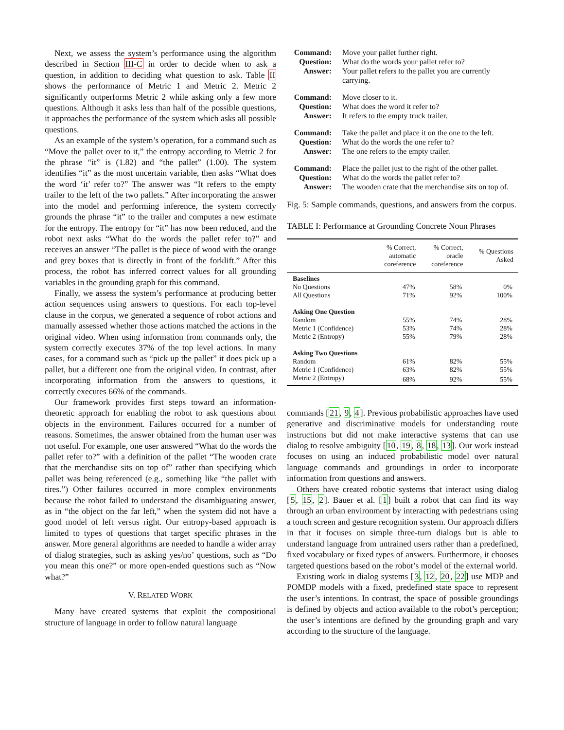Next, we assess the system’s performance using the algorithm described in Section III-C in order to decide when to ask a question, in addition to deciding what question to ask. Table II shows the performance of Metric 1 and Metric 2. Metric 2 significantly outperforms Metric 2 while asking only a few more questions. Although it asks less than half of the possible questions, it approaches the performance of the system which asks all possible questions.
As an example of the system’s operation, for a command such as “Move the pallet over to it,” the entropy according to Metric 2 for the phrase “it” is (1.82) and “the pallet” (1.00). The system identifies “it” as the most uncertain variable, then asks “What does the word ‘it’ refer to?” The answer was “It refers to the empty trailer to the left of the two pallets.” After incorporating the answer into the model and performing inference, the system correctly grounds the phrase “it” to the trailer and computes a new estimate for the entropy. The entropy for “it” has now been reduced, and the robot next asks “What do the words the pallet refer to?” and receives an answer “The pallet is the piece of wood with the orange and grey boxes that is directly in front of the forklift.” After this process, the robot has inferred correct values for all grounding variables in the grounding graph for this command.
Finally, we assess the system’s performance at producing better action sequences using answers to questions. For each top-level clause in the corpus, we generated a sequence of robot actions and manually assessed whether those actions matched the actions in the original video. When using information from commands only, the system correctly executes 37% of the top level actions. In many cases, for a command such as “pick up the pallet” it does pick up a pallet, but a different one from the original video. In contrast, after incorporating information from the answers to questions, it correctly executes 66% of the commands.
Our framework provides first steps toward an information-theoretic approach for enabling the robot to ask questions about objects in the environment. Failures occurred for a number of reasons. Sometimes, the answer obtained from the human user was not useful. For example, one user answered “What do the words the pallet refer to?” with a definition of the pallet “The wooden crate that the merchandise sits on top of” rather than specifying which pallet was being referenced (e.g., something like “the pallet with tires.”) Other failures occurred in more complex environments because the robot failed to understand the disambiguating answer, as in “the object on the far left,” when the system did not have a good model of left versus right. Our entropy-based approach is limited to types of questions that target specific phrases in the answer. More general algorithms are needed to handle a wider array of dialog strategies, such as asking yes/no’ questions, such as “Do you mean this one?” or more open-ended questions such as “Now what?”
V. RELATED WORK
Many have created systems that exploit the compositional structure of language in order to follow natural language
Command: Move your pallet further right. Question: What do the words your pallet refer to? Answer: Your pallet refers to the pallet you are currently carrying.
Command: Move closer to it. Question: What does the word it refer to? Answer: It refers to the empty truck trailer.
Command: Take the pallet and place it on the one to the left. Question: What do the words the one refer to? Answer: The one refers to the empty trailer.
Command: Place the pallet just to the right of the other pallet. Question: What do the words the pallet refer to? Answer: The wooden crate that the merchandise sits on top of.
Fig. 5: Sample commands, questions, and answers from the corpus.
TABLE I: Performance at Grounding Concrete Noun Phrases
| | % Correct, automatic coreference | % Correct, oracle coreference | % Questions Asked |
| --- | --- | --- | --- |
| Baselines | | | |
| No Questions | 47% | 58% | 0% |
| All Questions | 71% | 92% | 100% |
| Asking One Question | | | |
| Random | 55% | 74% | 28% |
| Metric 1 (Confidence) | 53% | 74% | 28% |
| Metric 2 (Entropy) | 55% | 79% | 28% |
| Asking Two Questions | | | |
| Random | 61% | 82% | 55% |
| Metric 1 (Confidence) | 63% | 82% | 55% |
| Metric 2 (Entropy) | 68% | 92% | 55% |
commands [21, 9, 4]. Previous probabilistic approaches have used generative and discriminative models for understanding route instructions but did not make interactive systems that can use dialog to resolve ambiguity [10, 19, 8, 18, 13]. Our work instead focuses on using an induced probabilistic model over natural language commands and groundings in order to incorporate information from questions and answers.
Others have created robotic systems that interact using dialog [5, 15, 2]. Bauer et al. [1] built a robot that can find its way through an urban environment by interacting with pedestrians using a touch screen and gesture recognition system. Our approach differs in that it focuses on simple three-turn dialogs but is able to understand language from untrained users rather than a predefined, fixed vocabulary or fixed types of answers. Furthermore, it chooses targeted questions based on the robot’s model of the external world.
Existing work in dialog systems [3, 12, 20, 22] use MDP and POMDP models with a fixed, predefined state space to represent the user’s intentions. In contrast, the space of possible groundings is defined by objects and action available to the robot’s perception; the user’s intentions are defined by the grounding graph and vary according to the structure of the language.